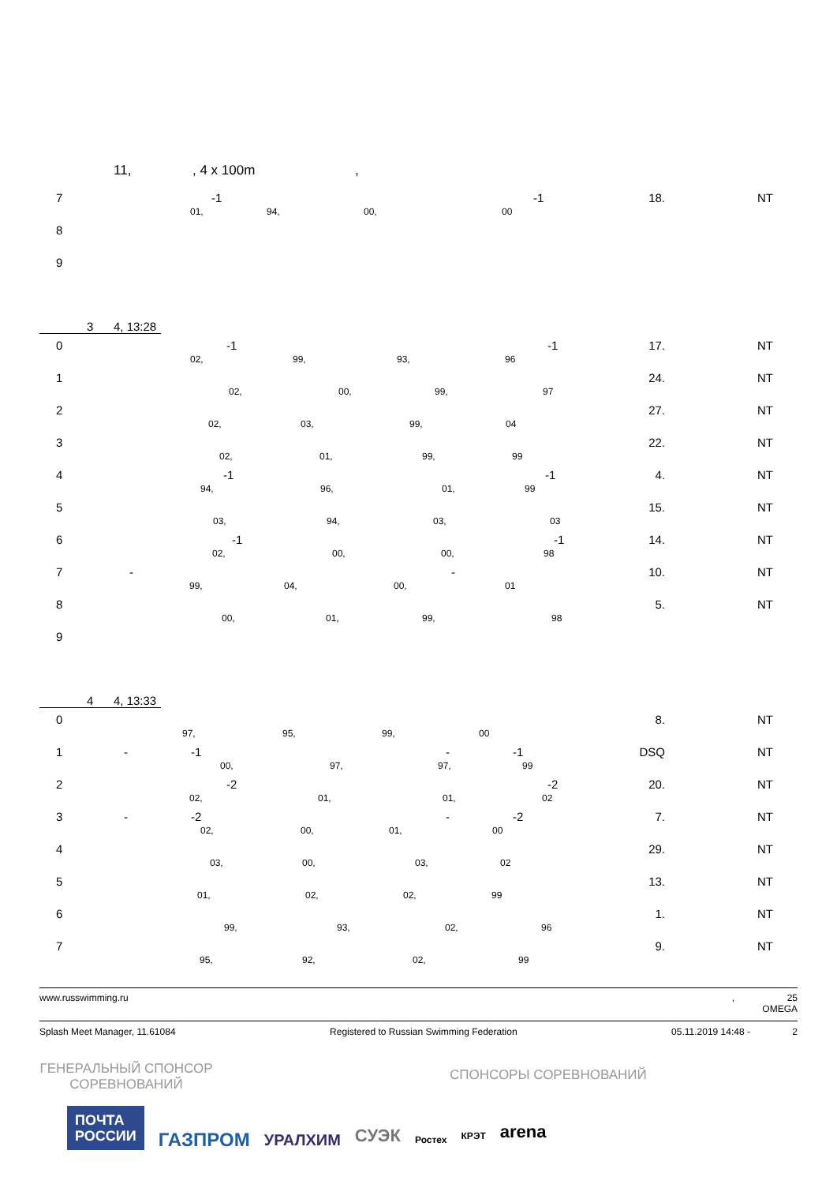11,, 4 x 100m,
| 7 | -1 -1 01, 94, 00, 00 | 18. | NT |
| 8 | | | |
| 9 | | | |
3 4, 13:28
| 0 | -1 -1 02, 99, 93, 96 | 17. | NT |
| 1 | 02, 00, 99, 97 | 24. | NT |
| 2 | 02, 03, 99, 04 | 27. | NT |
| 3 | 02, 01, 99, 99 | 22. | NT |
| 4 | -1 -1 94, 96, 01, 99 | 4. | NT |
| 5 | 03, 94, 03, 03 | 15. | NT |
| 6 | -1 -1 02, 00, 00, 98 | 14. | NT |
| 7 | - - 99, 04, 00, 01 | 10. | NT |
| 8 | 00, 01, 99, 98 | 5. | NT |
| 9 | | | |
4 4, 13:33
| 0 | 97, 95, 99, 00 | 8. | NT |
| 1 | - -1 - -1 00, 97, 97, 99 | DSQ | NT |
| 2 | -2 -2 02, 01, 01, 02 | 20. | NT |
| 3 | - -2 - -2 02, 00, 01, 00 | 7. | NT |
| 4 | 03, 00, 03, 02 | 29. | NT |
| 5 | 01, 02, 02, 99 | 13. | NT |
| 6 | 99, 93, 02, 96 | 1. | NT |
| 7 | 95, 92, 02, 99 | 9. | NT |
www.russwimming.ru, 25
OMEGA
Splash Meet Manager, 11.61084 Registered to Russian Swimming Federation 05.11.2019 14:48 - 2
ГЕНЕРАЛЬНЫЙ СПОНСОР СОРЕВНОВАНИЙ
СПОНСОРЫ СОРЕВНОВАНИЙ
ПОЧТА
РОССИИ
ГАЗПРОМ
УРАЛХИМ
СУЭК
Ростех
КРЭТ
arena